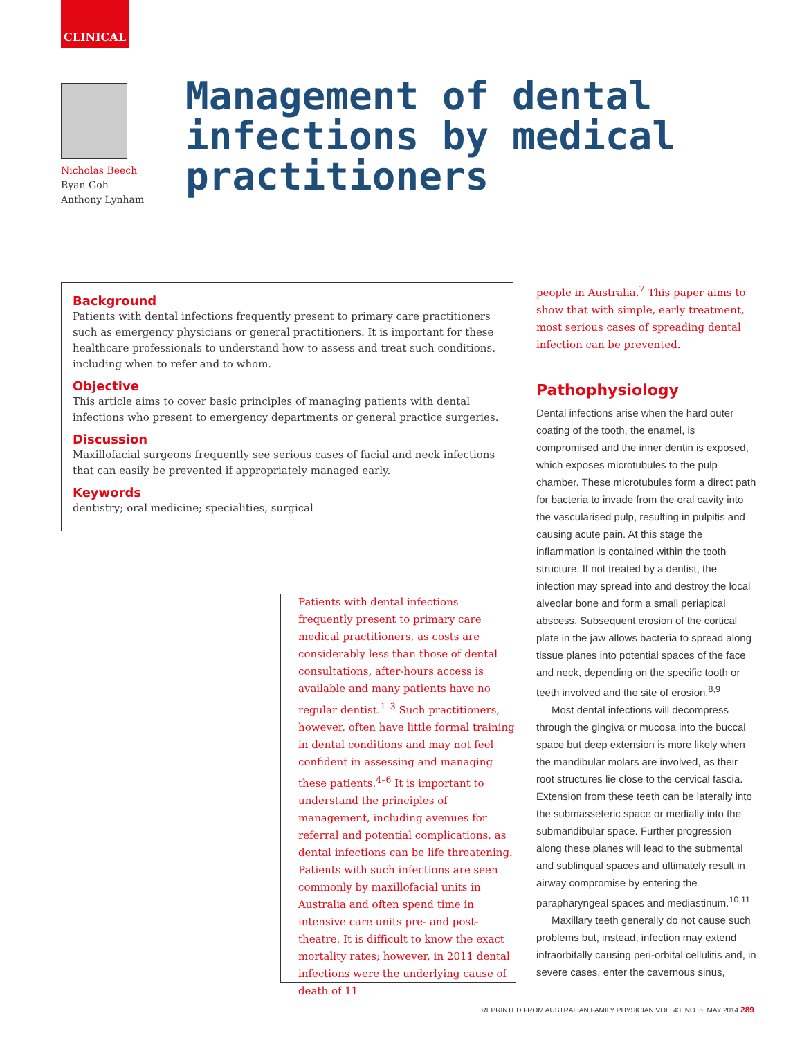CLINICAL
Nicholas Beech
Ryan Goh
Anthony Lynham
Management of dental infections by medical practitioners
Background
Patients with dental infections frequently present to primary care practitioners such as emergency physicians or general practitioners. It is important for these healthcare professionals to understand how to assess and treat such conditions, including when to refer and to whom.
Objective
This article aims to cover basic principles of managing patients with dental infections who present to emergency departments or general practice surgeries.
Discussion
Maxillofacial surgeons frequently see serious cases of facial and neck infections that can easily be prevented if appropriately managed early.
Keywords
dentistry; oral medicine; specialities, surgical
Patients with dental infections frequently present to primary care medical practitioners, as costs are considerably less than those of dental consultations, after-hours access is available and many patients have no regular dentist.<sup>1–3</sup> Such practitioners, however, often have little formal training in dental conditions and may not feel confident in assessing and managing these patients.<sup>4–6</sup> It is important to understand the principles of management, including avenues for referral and potential complications, as dental infections can be life threatening. Patients with such infections are seen commonly by maxillofacial units in Australia and often spend time in intensive care units pre- and post-theatre. It is difficult to know the exact mortality rates; however, in 2011 dental infections were the underlying cause of death of 11
people in Australia.<sup>7</sup> This paper aims to show that with simple, early treatment, most serious cases of spreading dental infection can be prevented.
Pathophysiology
Dental infections arise when the hard outer coating of the tooth, the enamel, is compromised and the inner dentin is exposed, which exposes microtubules to the pulp chamber. These microtubules form a direct path for bacteria to invade from the oral cavity into the vascularised pulp, resulting in pulpitis and causing acute pain. At this stage the inflammation is contained within the tooth structure. If not treated by a dentist, the infection may spread into and destroy the local alveolar bone and form a small periapical abscess. Subsequent erosion of the cortical plate in the jaw allows bacteria to spread along tissue planes into potential spaces of the face and neck, depending on the specific tooth or teeth involved and the site of erosion.<sup>8,9</sup>
Most dental infections will decompress through the gingiva or mucosa into the buccal space but deep extension is more likely when the mandibular molars are involved, as their root structures lie close to the cervical fascia. Extension from these teeth can be laterally into the submasseteric space or medially into the submandibular space. Further progression along these planes will lead to the submental and sublingual spaces and ultimately result in airway compromise by entering the parapharyngeal spaces and mediastinum.<sup>10,11</sup>
Maxillary teeth generally do not cause such problems but, instead, infection may extend infraorbitally causing peri-orbital cellulitis and, in severe cases, enter the cavernous sinus,
REPRINTED FROM AUSTRALIAN FAMILY PHYSICIAN VOL. 43, NO. 5, MAY 2014 289